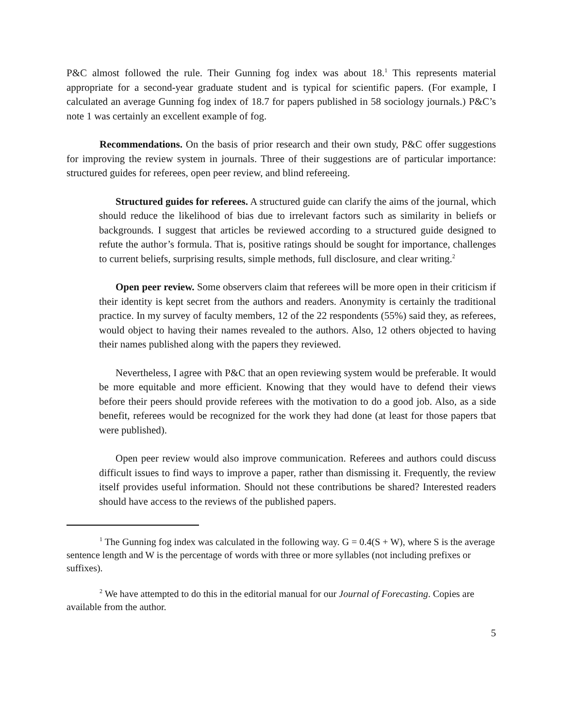P&C almost followed the rule. Their Gunning fog index was about 18.<sup>1</sup> This represents material appropriate for a second-year graduate student and is typical for scientific papers. (For example, I calculated an average Gunning fog index of 18.7 for papers published in 58 sociology journals.) P&C’s note 1 was certainly an excellent example of fog.
Recommendations. On the basis of prior research and their own study, P&C offer suggestions for improving the review system in journals. Three of their suggestions are of particular importance: structured guides for referees, open peer review, and blind refereeing.
Structured guides for referees. A structured guide can clarify the aims of the journal, which should reduce the likelihood of bias due to irrelevant factors such as similarity in beliefs or backgrounds. I suggest that articles be reviewed according to a structured guide designed to refute the author’s formula. That is, positive ratings should be sought for importance, challenges to current beliefs, surprising results, simple methods, full disclosure, and clear writing.<sup>2</sup>
Open peer review. Some observers claim that referees will be more open in their criticism if their identity is kept secret from the authors and readers. Anonymity is certainly the traditional practice. In my survey of faculty members, 12 of the 22 respondents (55%) said they, as referees, would object to having their names revealed to the authors. Also, 12 others objected to having their names published along with the papers they reviewed.
Nevertheless, I agree with P&C that an open reviewing system would be preferable. It would be more equitable and more efficient. Knowing that they would have to defend their views before their peers should provide referees with the motivation to do a good job. Also, as a side benefit, referees would be recognized for the work they had done (at least for those papers tbat were published).
Open peer review would also improve communication. Referees and authors could discuss difficult issues to find ways to improve a paper, rather than dismissing it. Frequently, the review itself provides useful information. Should not these contributions be shared? Interested readers should have access to the reviews of the published papers.
<sup>1</sup> The Gunning fog index was calculated in the following way. G = 0.4(S + W), where S is the average sentence length and W is the percentage of words with three or more syllables (not including prefixes or suffixes).
<sup>2</sup> We have attempted to do this in the editorial manual for our Journal of Forecasting. Copies are available from the author.
5